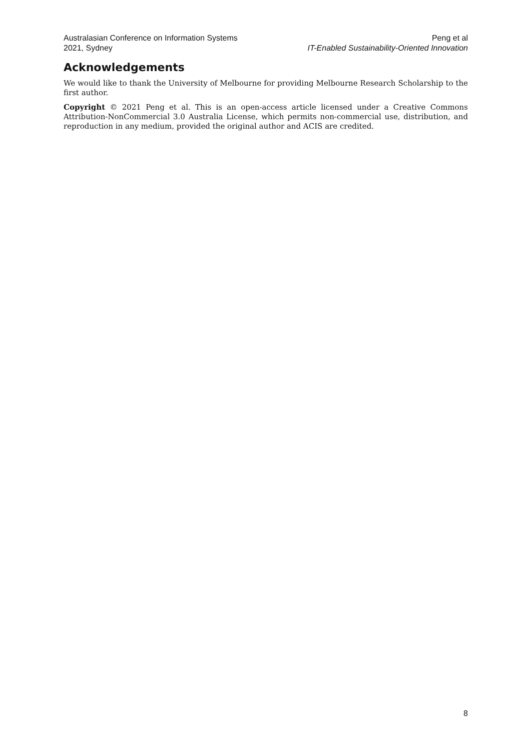Australasian Conference on Information Systems
2021, Sydney
Peng et al
IT-Enabled Sustainability-Oriented Innovation
Acknowledgements
We would like to thank the University of Melbourne for providing Melbourne Research Scholarship to the first author.
Copyright © 2021 Peng et al. This is an open-access article licensed under a Creative Commons Attribution-NonCommercial 3.0 Australia License, which permits non-commercial use, distribution, and reproduction in any medium, provided the original author and ACIS are credited.
8